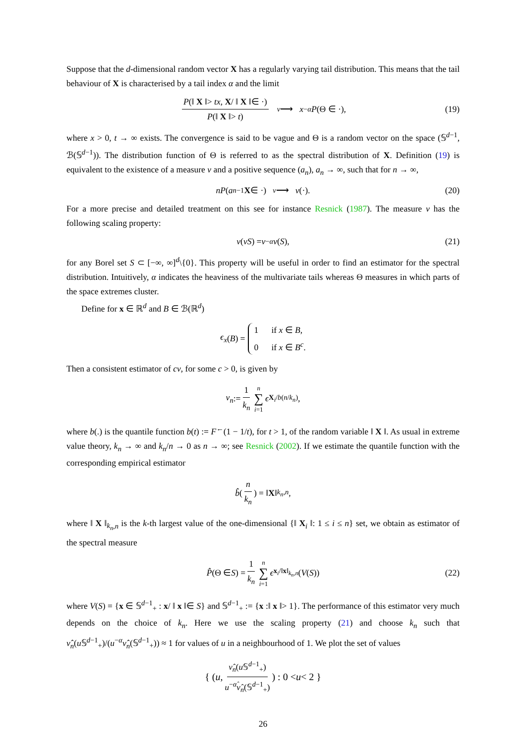Suppose that the d-dimensional random vector X has a regularly varying tail distribution. This means that the tail behaviour of X is characterised by a tail index α and the limit
P(‖ X ‖> tx, X/ ‖ X ‖∈ ·) P(‖ X ‖> t) <sup>v</sup> ⟶ x<sup>−α</sup> P (Θ ∈ ·), (19)
where x > 0, t → ∞ exists. The convergence is said to be vague and Θ is a random vector on the space (𝕊<sup>d−1</sup>, ℬ(𝕊<sup>d−1</sup>)). The distribution function of Θ is referred to as the spectral distribution of X. Definition (19) is equivalent to the existence of a measure ν and a positive sequence (a<sub>n</sub>), a<sub>n</sub> → ∞, such that for n → ∞,
nP (a<sub>n</sub><sup>−1</sup> X ∈ ·) <sup>v</sup> ⟶ ν (·). (20)
For a more precise and detailed treatment on this see for instance Resnick (1987). The measure ν has the following scaling property:
ν (vS) = v<sup>−α</sup> ν (S), (21)
for any Borel set S ⊂ [−∞, ∞]<sup>d</sup>\{0}. This property will be useful in order to find an estimator for the spectral distribution. Intuitively, α indicates the heaviness of the multivariate tails whereas Θ measures in which parts of the space extremes cluster.
Define for x ∈ ℝ<sup>d</sup> and B ∈ ℬ(ℝ<sup>d</sup>)
ϵ<sub>x</sub> (B) = 1 if x ∈ B,
0 if x ∈ B<sup>c</sup>.
Then a consistent estimator of cν, for some c > 0, is given by
ν<sub>n</sub> := 1 k<sub>n</sub> n ∑ i=1 ϵ<sub>X<sub>i</sub>/b(n/k<sub>n</sub>)</sub>,
where b(.) is the quantile function b(t) := F<sup>←</sup>(1 − 1/t), for t > 1, of the random variable ‖ X ‖. As usual in extreme value theory, k<sub>n</sub> → ∞ and k<sub>n</sub>/n → 0 as n → ∞; see Resnick (2002). If we estimate the quantile function with the corresponding empirical estimator
b̂ ( n k<sub>n</sub> ) = ‖ X ‖<sub>k<sub>n</sub>,n</sub>,
where ‖ X ‖<sub>k<sub>n</sub>,n</sub> is the k-th largest value of the one-dimensional {‖ X<sub>i</sub> ‖: 1 ≤ i ≤ n} set, we obtain as estimator of the spectral measure
P̂ (Θ ∈ S) = 1 k<sub>n</sub> n ∑ i=1 ϵ<sub>x<sub>i</sub>/‖x‖<sub>k<sub>n</sub>,n</sub></sub> (V (S)) (22)
where V(S) = {x ∈ 𝕊<sup>d−1</sup><sub>+</sub> : x/ ‖ x ‖∈ S} and 𝕊<sup>d−1</sup><sub>+</sub> := {x :‖ x ‖> 1}. The performance of this estimator very much depends on the choice of k<sub>n</sub>. Here we use the scaling property (21) and choose k<sub>n</sub> such that ν̂<sub>n</sub>(u 𝕊<sup>d−1</sup><sub>+</sub>)/(u<sup>−α</sup>ν̂<sub>n</sub>(𝕊<sup>d−1</sup><sub>+</sub>)) ≈ 1 for values of u in a neighbourhood of 1. We plot the set of values
{ ( u, ν̂<sub>n</sub>(u 𝕊<sup>d−1</sup><sub>+</sub>) u<sup>−α̂</sup>ν̂<sub>n</sub>(𝕊<sup>d−1</sup><sub>+</sub>) ) : 0 < u < 2 }
26